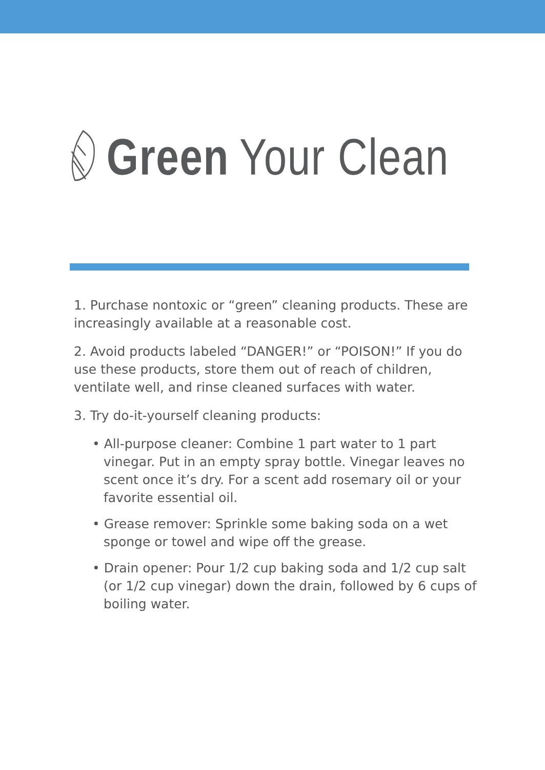Green Your Clean
1. Purchase nontoxic or “green” cleaning products. These are increasingly available at a reasonable cost.
2. Avoid products labeled “DANGER!” or “POISON!” If you do use these products, store them out of reach of children, ventilate well, and rinse cleaned surfaces with water.
3. Try do-it-yourself cleaning products:
• All-purpose cleaner: Combine 1 part water to 1 part vinegar. Put in an empty spray bottle. Vinegar leaves no scent once it’s dry. For a scent add rosemary oil or your favorite essential oil.
• Grease remover: Sprinkle some baking soda on a wet sponge or towel and wipe off the grease.
• Drain opener: Pour 1/2 cup baking soda and 1/2 cup salt (or 1/2 cup vinegar) down the drain, followed by 6 cups of boiling water.